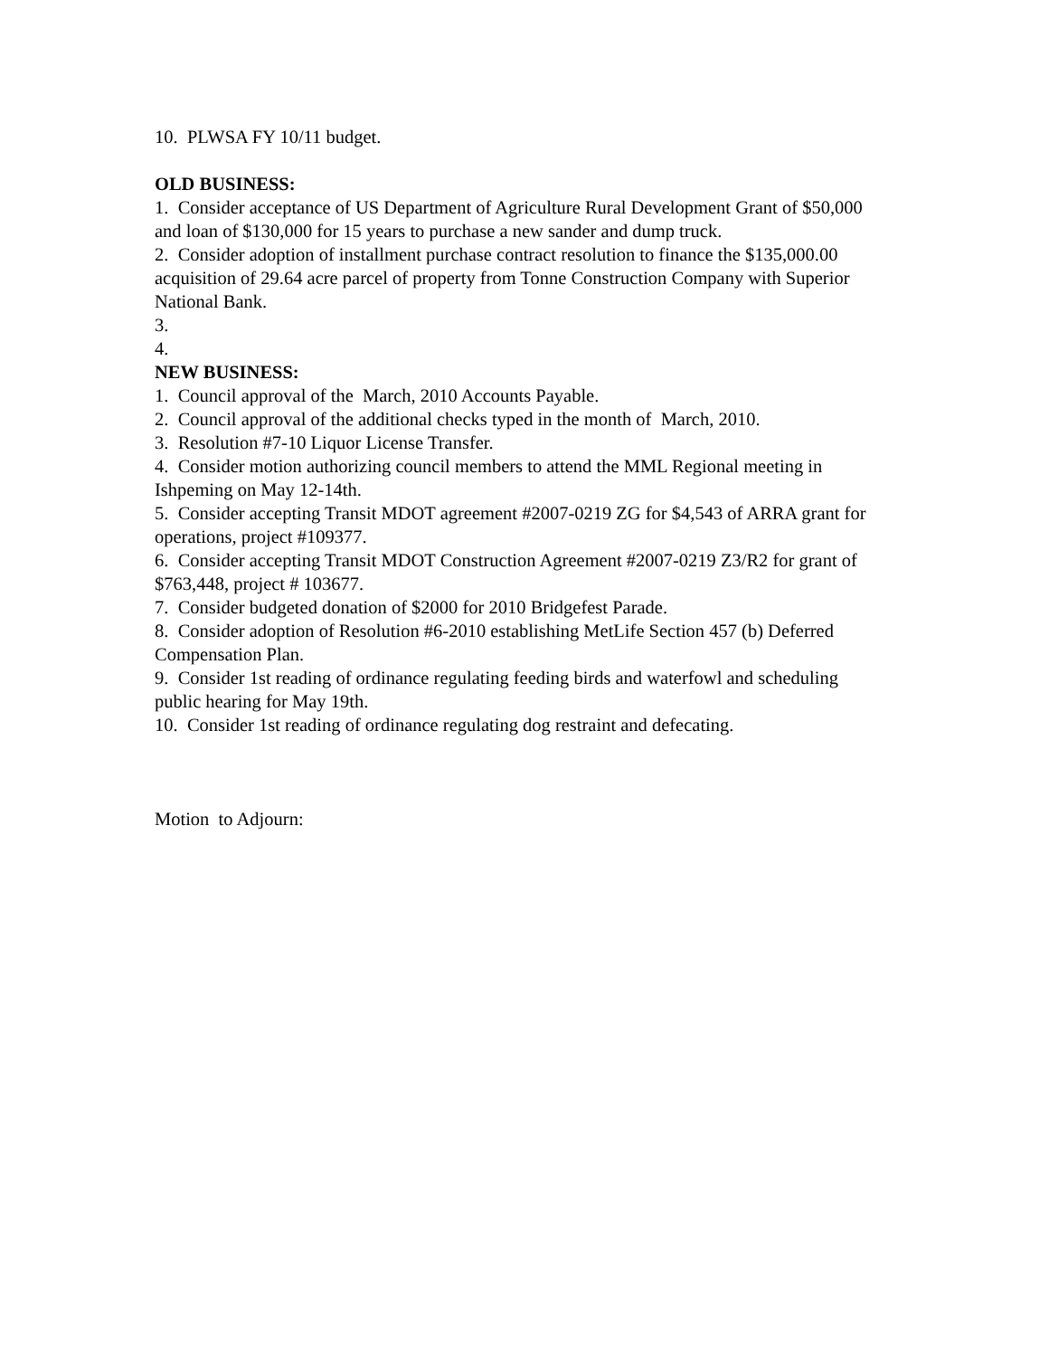10. PLWSA FY 10/11 budget.
OLD BUSINESS:
1. Consider acceptance of US Department of Agriculture Rural Development Grant of $50,000 and loan of $130,000 for 15 years to purchase a new sander and dump truck.
2. Consider adoption of installment purchase contract resolution to finance the $135,000.00 acquisition of 29.64 acre parcel of property from Tonne Construction Company with Superior National Bank.
3.
4.
NEW BUSINESS:
1. Council approval of the March, 2010 Accounts Payable.
2. Council approval of the additional checks typed in the month of March, 2010.
3. Resolution #7-10 Liquor License Transfer.
4. Consider motion authorizing council members to attend the MML Regional meeting in Ishpeming on May 12-14th.
5. Consider accepting Transit MDOT agreement #2007-0219 ZG for $4,543 of ARRA grant for operations, project #109377.
6. Consider accepting Transit MDOT Construction Agreement #2007-0219 Z3/R2 for grant of $763,448, project # 103677.
7. Consider budgeted donation of $2000 for 2010 Bridgefest Parade.
8. Consider adoption of Resolution #6-2010 establishing MetLife Section 457 (b) Deferred Compensation Plan.
9. Consider 1st reading of ordinance regulating feeding birds and waterfowl and scheduling public hearing for May 19th.
10. Consider 1st reading of ordinance regulating dog restraint and defecating.
Motion to Adjourn: